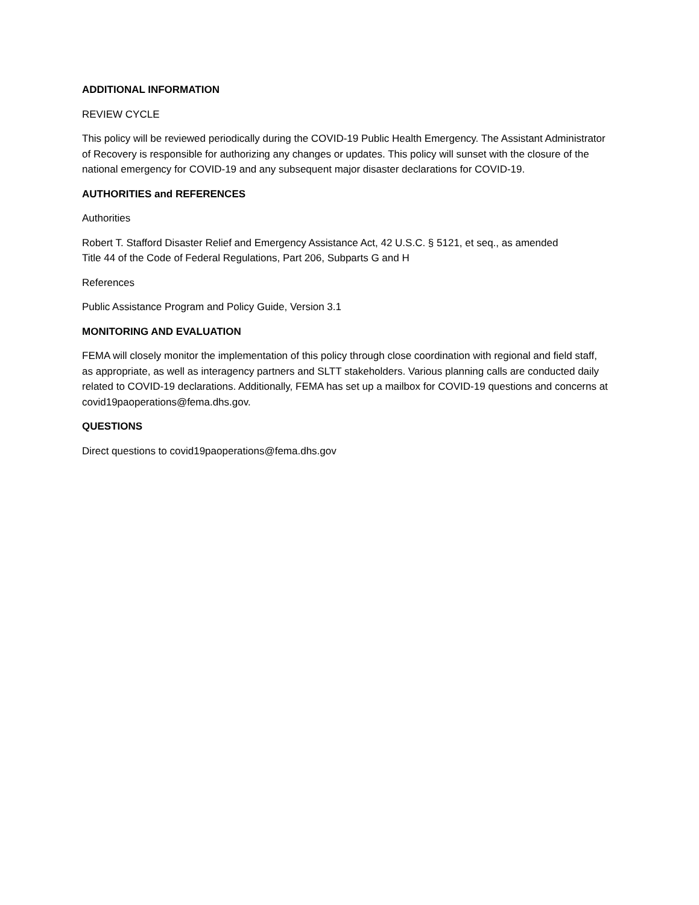ADDITIONAL INFORMATION
REVIEW CYCLE
This policy will be reviewed periodically during the COVID-19 Public Health Emergency. The Assistant Administrator of Recovery is responsible for authorizing any changes or updates. This policy will sunset with the closure of the national emergency for COVID-19 and any subsequent major disaster declarations for COVID-19.
AUTHORITIES and REFERENCES
Authorities
Robert T. Stafford Disaster Relief and Emergency Assistance Act, 42 U.S.C. § 5121, et seq., as amended
Title 44 of the Code of Federal Regulations, Part 206, Subparts G and H
References
Public Assistance Program and Policy Guide, Version 3.1
MONITORING AND EVALUATION
FEMA will closely monitor the implementation of this policy through close coordination with regional and field staff, as appropriate, as well as interagency partners and SLTT stakeholders. Various planning calls are conducted daily related to COVID-19 declarations. Additionally, FEMA has set up a mailbox for COVID-19 questions and concerns at covid19paoperations@fema.dhs.gov.
QUESTIONS
Direct questions to covid19paoperations@fema.dhs.gov